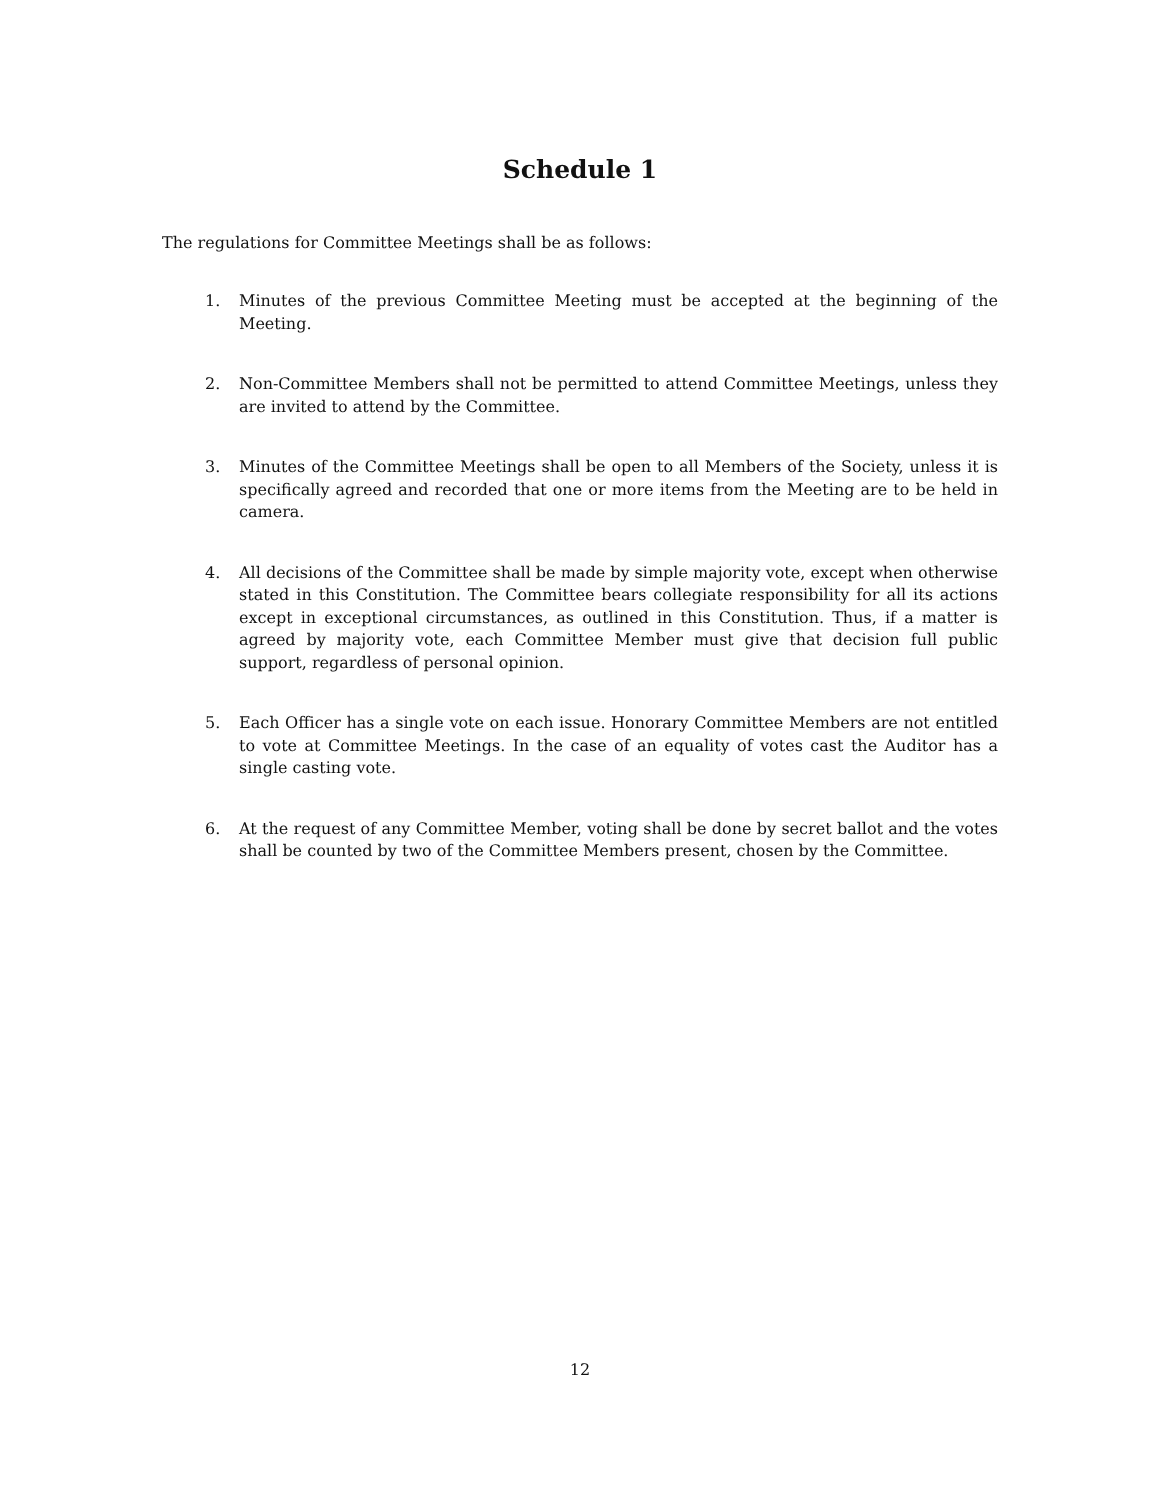Schedule 1
The regulations for Committee Meetings shall be as follows:
1. Minutes of the previous Committee Meeting must be accepted at the beginning of the Meeting.
2. Non-Committee Members shall not be permitted to attend Committee Meetings, unless they are invited to attend by the Committee.
3. Minutes of the Committee Meetings shall be open to all Members of the Society, unless it is specifically agreed and recorded that one or more items from the Meeting are to be held in camera.
4. All decisions of the Committee shall be made by simple majority vote, except when otherwise stated in this Constitution. The Committee bears collegiate responsibility for all its actions except in exceptional circumstances, as outlined in this Constitution. Thus, if a matter is agreed by majority vote, each Committee Member must give that decision full public support, regardless of personal opinion.
5. Each Officer has a single vote on each issue. Honorary Committee Members are not entitled to vote at Committee Meetings. In the case of an equality of votes cast the Auditor has a single casting vote.
6. At the request of any Committee Member, voting shall be done by secret ballot and the votes shall be counted by two of the Committee Members present, chosen by the Committee.
12